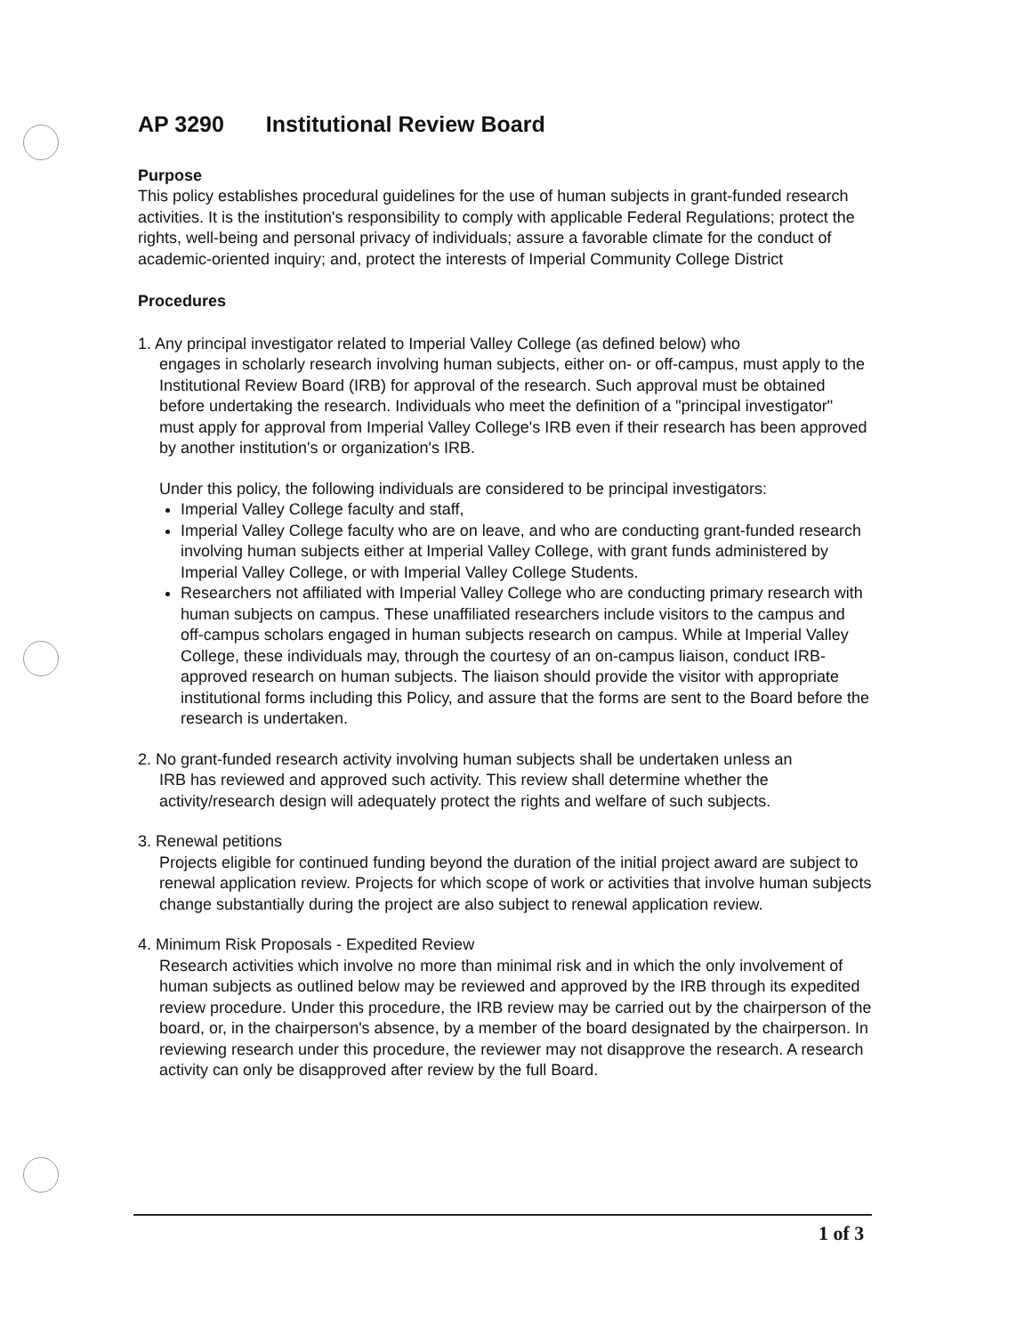AP 3290 Institutional Review Board
Purpose
This policy establishes procedural guidelines for the use of human subjects in grant-funded research activities. It is the institution's responsibility to comply with applicable Federal Regulations; protect the rights, well-being and personal privacy of individuals; assure a favorable climate for the conduct of academic-oriented inquiry; and, protect the interests of Imperial Community College District
Procedures
1. Any principal investigator related to Imperial Valley College (as defined below) who
engages in scholarly research involving human subjects, either on- or off-campus, must apply to the Institutional Review Board (IRB) for approval of the research. Such approval must be obtained before undertaking the research. Individuals who meet the definition of a "principal investigator" must apply for approval from Imperial Valley College's IRB even if their research has been approved by another institution's or organization's IRB.
Under this policy, the following individuals are considered to be principal investigators:
Imperial Valley College faculty and staff,
Imperial Valley College faculty who are on leave, and who are conducting grant-funded research involving human subjects either at Imperial Valley College, with grant funds administered by Imperial Valley College, or with Imperial Valley College Students.
Researchers not affiliated with Imperial Valley College who are conducting primary research with human subjects on campus. These unaffiliated researchers include visitors to the campus and off-campus scholars engaged in human subjects research on campus. While at Imperial Valley College, these individuals may, through the courtesy of an on-campus liaison, conduct IRB-approved research on human subjects. The liaison should provide the visitor with appropriate institutional forms including this Policy, and assure that the forms are sent to the Board before the research is undertaken.
2. No grant-funded research activity involving human subjects shall be undertaken unless an
IRB has reviewed and approved such activity. This review shall determine whether the activity/research design will adequately protect the rights and welfare of such subjects.
3. Renewal petitions
Projects eligible for continued funding beyond the duration of the initial project award are subject to renewal application review. Projects for which scope of work or activities that involve human subjects change substantially during the project are also subject to renewal application review.
4. Minimum Risk Proposals - Expedited Review
Research activities which involve no more than minimal risk and in which the only involvement of human subjects as outlined below may be reviewed and approved by the IRB through its expedited review procedure. Under this procedure, the IRB review may be carried out by the chairperson of the board, or, in the chairperson's absence, by a member of the board designated by the chairperson. In reviewing research under this procedure, the reviewer may not disapprove the research. A research activity can only be disapproved after review by the full Board.
1 of 3